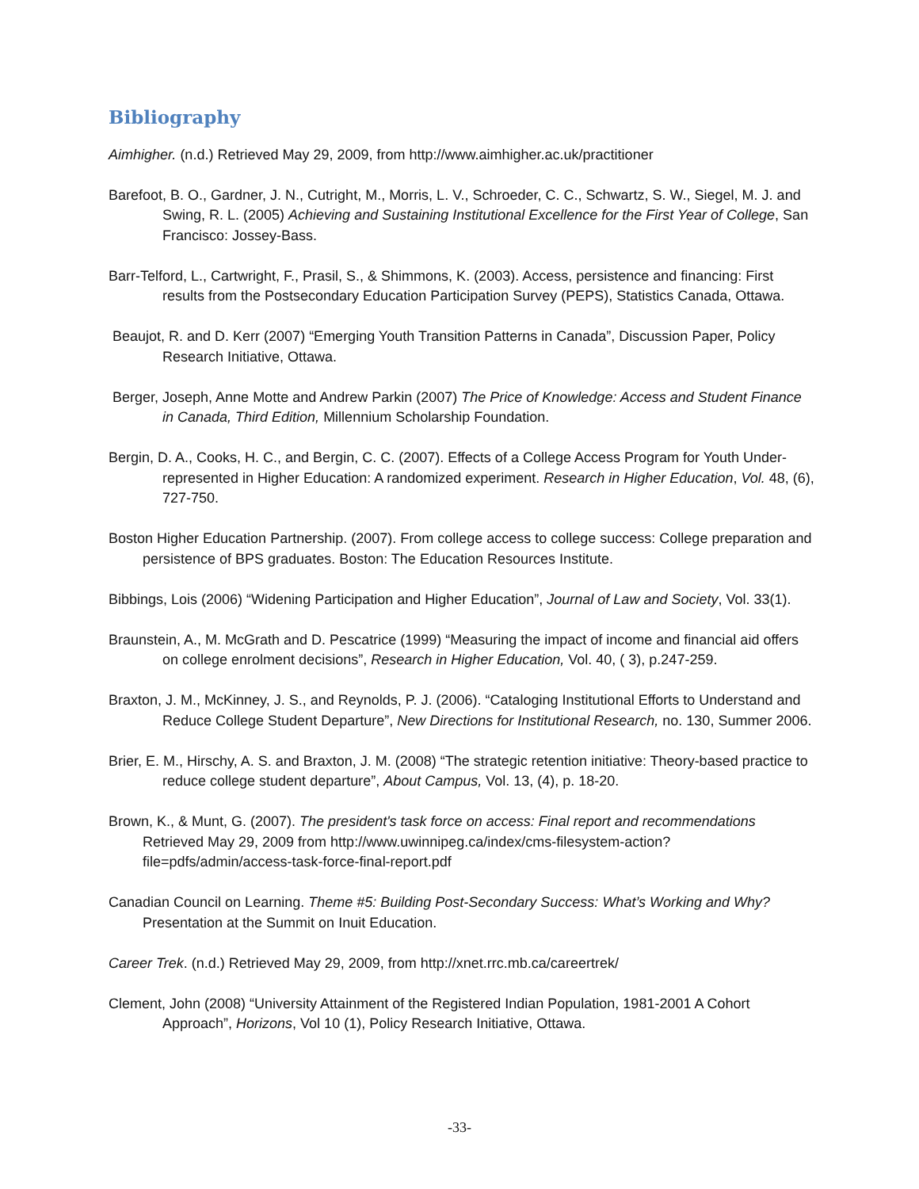Bibliography
Aimhigher. (n.d.) Retrieved May 29, 2009, from http://www.aimhigher.ac.uk/practitioner
Barefoot, B. O., Gardner, J. N., Cutright, M., Morris, L. V., Schroeder, C. C., Schwartz, S. W., Siegel, M. J. and Swing, R. L. (2005) Achieving and Sustaining Institutional Excellence for the First Year of College, San Francisco: Jossey-Bass.
Barr-Telford, L., Cartwright, F., Prasil, S., & Shimmons, K. (2003). Access, persistence and financing: First results from the Postsecondary Education Participation Survey (PEPS), Statistics Canada, Ottawa.
Beaujot, R. and D. Kerr (2007) “Emerging Youth Transition Patterns in Canada”, Discussion Paper, Policy Research Initiative, Ottawa.
Berger, Joseph, Anne Motte and Andrew Parkin (2007) The Price of Knowledge: Access and Student Finance in Canada, Third Edition, Millennium Scholarship Foundation.
Bergin, D. A., Cooks, H. C., and Bergin, C. C. (2007). Effects of a College Access Program for Youth Under-represented in Higher Education: A randomized experiment. Research in Higher Education, Vol. 48, (6), 727-750.
Boston Higher Education Partnership. (2007). From college access to college success: College preparation and persistence of BPS graduates. Boston: The Education Resources Institute.
Bibbings, Lois (2006) “Widening Participation and Higher Education”, Journal of Law and Society, Vol. 33(1).
Braunstein, A., M. McGrath and D. Pescatrice (1999) “Measuring the impact of income and financial aid offers on college enrolment decisions”, Research in Higher Education, Vol. 40, ( 3), p.247-259.
Braxton, J. M., McKinney, J. S., and Reynolds, P. J. (2006). “Cataloging Institutional Efforts to Understand and Reduce College Student Departure”, New Directions for Institutional Research, no. 130, Summer 2006.
Brier, E. M., Hirschy, A. S. and Braxton, J. M. (2008) “The strategic retention initiative: Theory-based practice to reduce college student departure”, About Campus, Vol. 13, (4), p. 18-20.
Brown, K., & Munt, G. (2007). The president's task force on access: Final report and recommendations Retrieved May 29, 2009 from http://www.uwinnipeg.ca/index/cms-filesystem-action?file=pdfs/admin/access-task-force-final-report.pdf
Canadian Council on Learning. Theme #5: Building Post-Secondary Success: What’s Working and Why? Presentation at the Summit on Inuit Education.
Career Trek. (n.d.) Retrieved May 29, 2009, from http://xnet.rrc.mb.ca/careertrek/
Clement, John (2008) “University Attainment of the Registered Indian Population, 1981-2001 A Cohort Approach”, Horizons, Vol 10 (1), Policy Research Initiative, Ottawa.
-33-